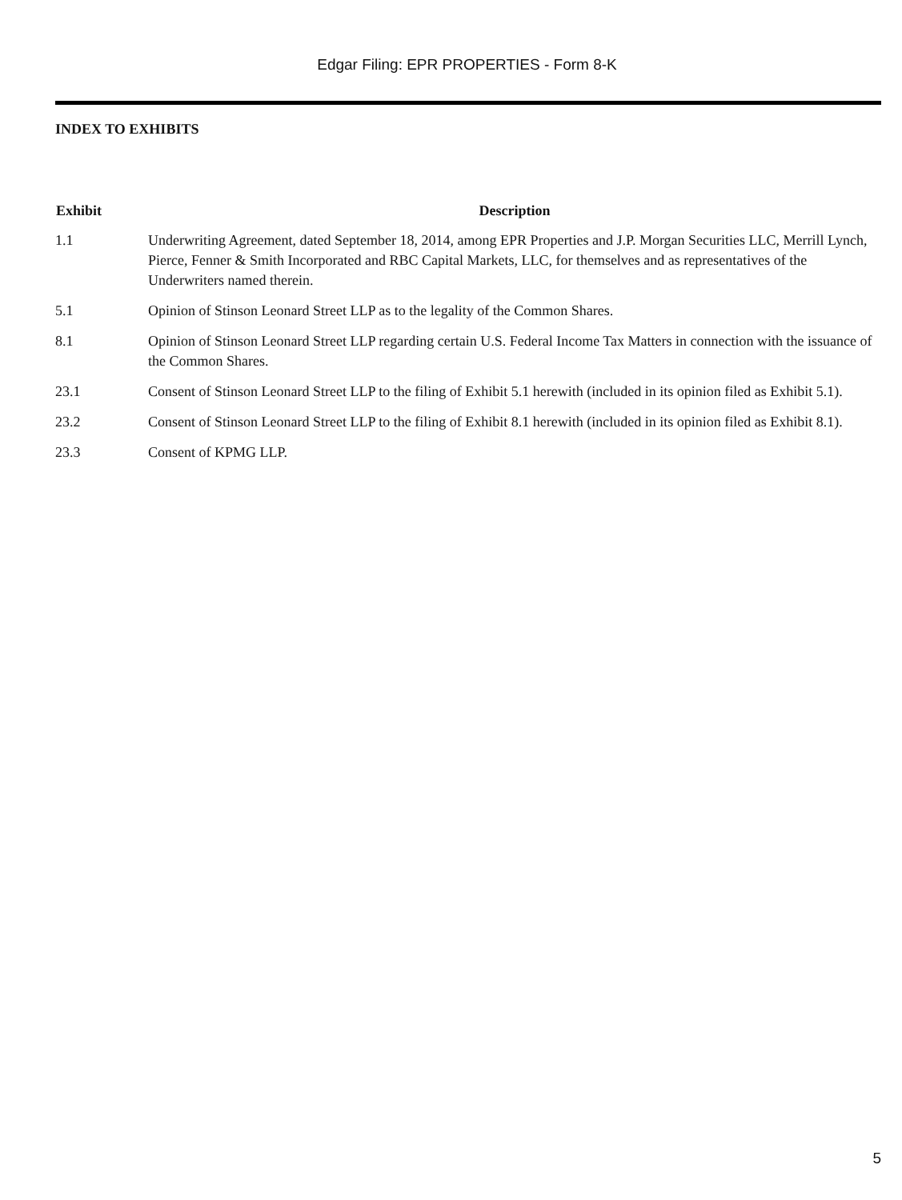Edgar Filing: EPR PROPERTIES - Form 8-K
INDEX TO EXHIBITS
| Exhibit | Description |
| --- | --- |
| 1.1 | Underwriting Agreement, dated September 18, 2014, among EPR Properties and J.P. Morgan Securities LLC, Merrill Lynch, Pierce, Fenner & Smith Incorporated and RBC Capital Markets, LLC, for themselves and as representatives of the Underwriters named therein. |
| 5.1 | Opinion of Stinson Leonard Street LLP as to the legality of the Common Shares. |
| 8.1 | Opinion of Stinson Leonard Street LLP regarding certain U.S. Federal Income Tax Matters in connection with the issuance of the Common Shares. |
| 23.1 | Consent of Stinson Leonard Street LLP to the filing of Exhibit 5.1 herewith (included in its opinion filed as Exhibit 5.1). |
| 23.2 | Consent of Stinson Leonard Street LLP to the filing of Exhibit 8.1 herewith (included in its opinion filed as Exhibit 8.1). |
| 23.3 | Consent of KPMG LLP. |
5